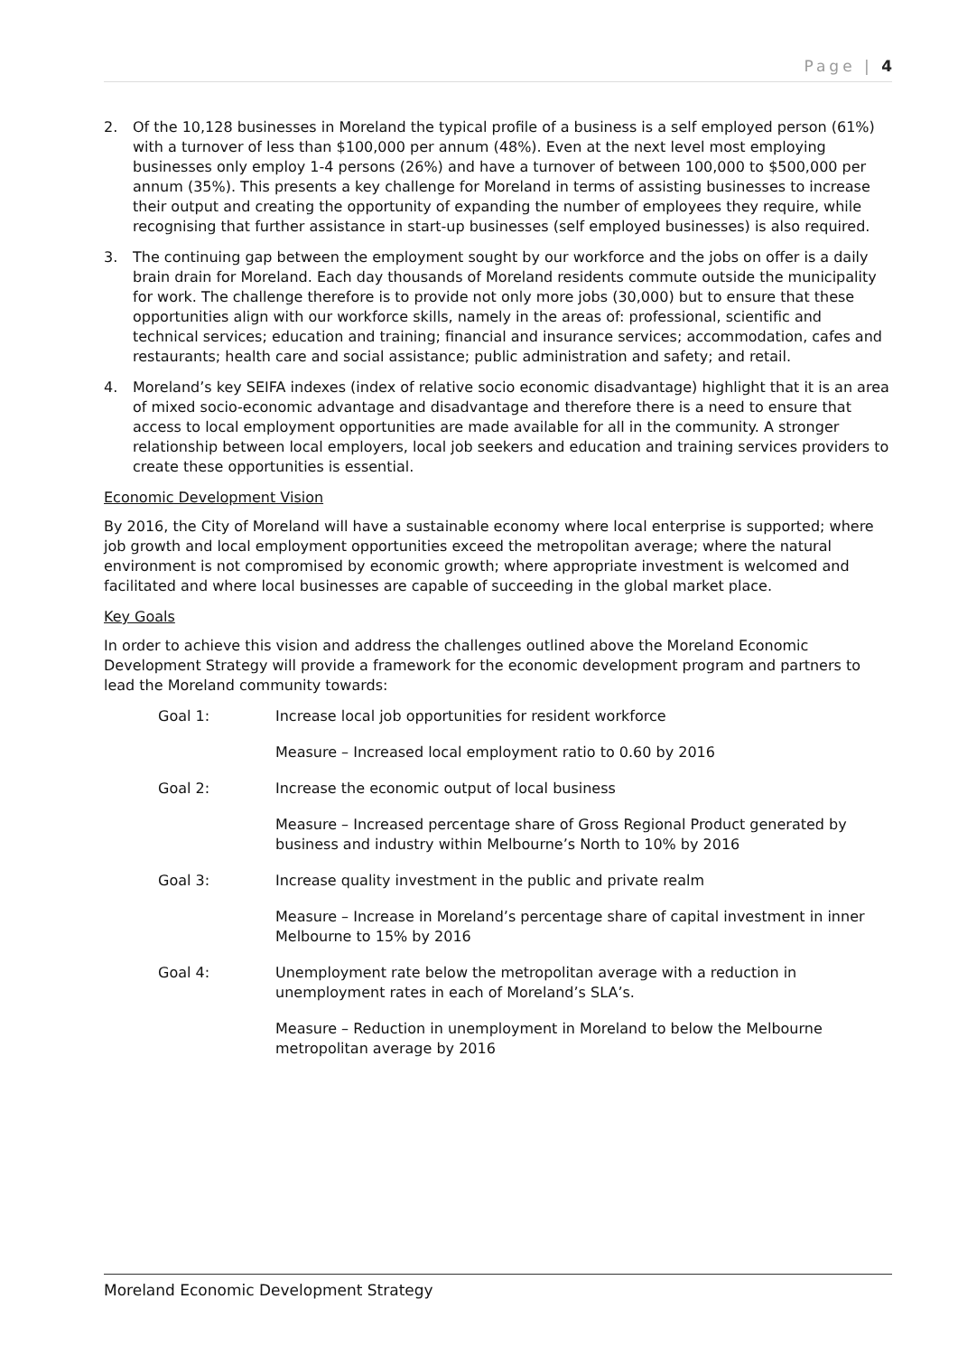Page | 4
2. Of the 10,128 businesses in Moreland the typical profile of a business is a self employed person (61%) with a turnover of less than $100,000 per annum (48%). Even at the next level most employing businesses only employ 1-4 persons (26%) and have a turnover of between 100,000 to $500,000 per annum (35%). This presents a key challenge for Moreland in terms of assisting businesses to increase their output and creating the opportunity of expanding the number of employees they require, while recognising that further assistance in start-up businesses (self employed businesses) is also required.
3. The continuing gap between the employment sought by our workforce and the jobs on offer is a daily brain drain for Moreland. Each day thousands of Moreland residents commute outside the municipality for work. The challenge therefore is to provide not only more jobs (30,000) but to ensure that these opportunities align with our workforce skills, namely in the areas of: professional, scientific and technical services; education and training; financial and insurance services; accommodation, cafes and restaurants; health care and social assistance; public administration and safety; and retail.
4. Moreland’s key SEIFA indexes (index of relative socio economic disadvantage) highlight that it is an area of mixed socio-economic advantage and disadvantage and therefore there is a need to ensure that access to local employment opportunities are made available for all in the community. A stronger relationship between local employers, local job seekers and education and training services providers to create these opportunities is essential.
Economic Development Vision
By 2016, the City of Moreland will have a sustainable economy where local enterprise is supported; where job growth and local employment opportunities exceed the metropolitan average; where the natural environment is not compromised by economic growth; where appropriate investment is welcomed and facilitated and where local businesses are capable of succeeding in the global market place.
Key Goals
In order to achieve this vision and address the challenges outlined above the Moreland Economic Development Strategy will provide a framework for the economic development program and partners to lead the Moreland community towards:
Goal 1: Increase local job opportunities for resident workforce
Measure – Increased local employment ratio to 0.60 by 2016
Goal 2: Increase the economic output of local business
Measure – Increased percentage share of Gross Regional Product generated by business and industry within Melbourne’s North to 10% by 2016
Goal 3: Increase quality investment in the public and private realm
Measure – Increase in Moreland’s percentage share of capital investment in inner Melbourne to 15% by 2016
Goal 4: Unemployment rate below the metropolitan average with a reduction in unemployment rates in each of Moreland’s SLA’s.
Measure – Reduction in unemployment in Moreland to below the Melbourne metropolitan average by 2016
Moreland Economic Development Strategy